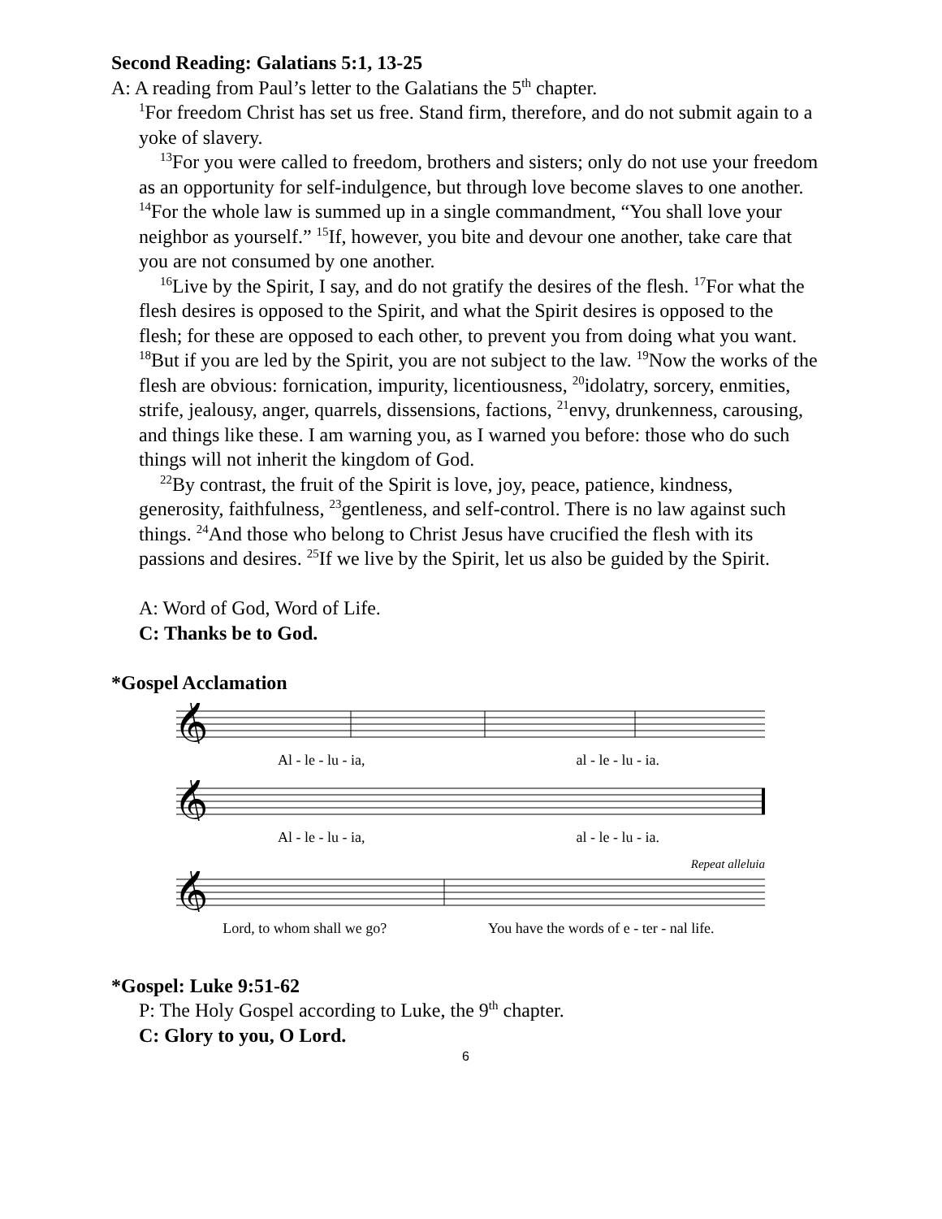Second Reading: Galatians 5:1, 13-25
A: A reading from Paul’s letter to the Galatians the 5<sup>th</sup> chapter.
<sup>1</sup> For freedom Christ has set us free. Stand firm, therefore, and do not submit again to a yoke of slavery.
<sup>13</sup> For you were called to freedom, brothers and sisters; only do not use your freedom as an opportunity for self-indulgence, but through love become slaves to one another. <sup>14</sup>For the whole law is summed up in a single commandment, “You shall love your neighbor as yourself.” <sup>15</sup>If, however, you bite and devour one another, take care that you are not consumed by one another.
<sup>16</sup> Live by the Spirit, I say, and do not gratify the desires of the flesh. <sup>17</sup>For what the flesh desires is opposed to the Spirit, and what the Spirit desires is opposed to the flesh; for these are opposed to each other, to prevent you from doing what you want. <sup>18</sup>But if you are led by the Spirit, you are not subject to the law. <sup>19</sup>Now the works of the flesh are obvious: fornication, impurity, licentiousness, <sup>20</sup>idolatry, sorcery, enmities, strife, jealousy, anger, quarrels, dissensions, factions, <sup>21</sup>envy, drunkenness, carousing, and things like these. I am warning you, as I warned you before: those who do such things will not inherit the kingdom of God.
<sup>22</sup> By contrast, the fruit of the Spirit is love, joy, peace, patience, kindness, generosity, faithfulness, <sup>23</sup>gentleness, and self-control. There is no law against such things. <sup>24</sup>And those who belong to Christ Jesus have crucified the flesh with its passions and desires. <sup>25</sup>If we live by the Spirit, let us also be guided by the Spirit.
A: Word of God, Word of Life.
C: Thanks be to God.
*Gospel Acclamation
𝄞
Al - le - lu - ia, al - le - lu - ia.
𝄞
Al - le - lu - ia, al - le - lu - ia.
Repeat alleluia
𝄞
Lord, to whom shall we go? You have the words of e - ter - nal life.
*Gospel: Luke 9:51-62
P: The Holy Gospel according to Luke, the 9<sup>th</sup> chapter.
C: Glory to you, O Lord.
6